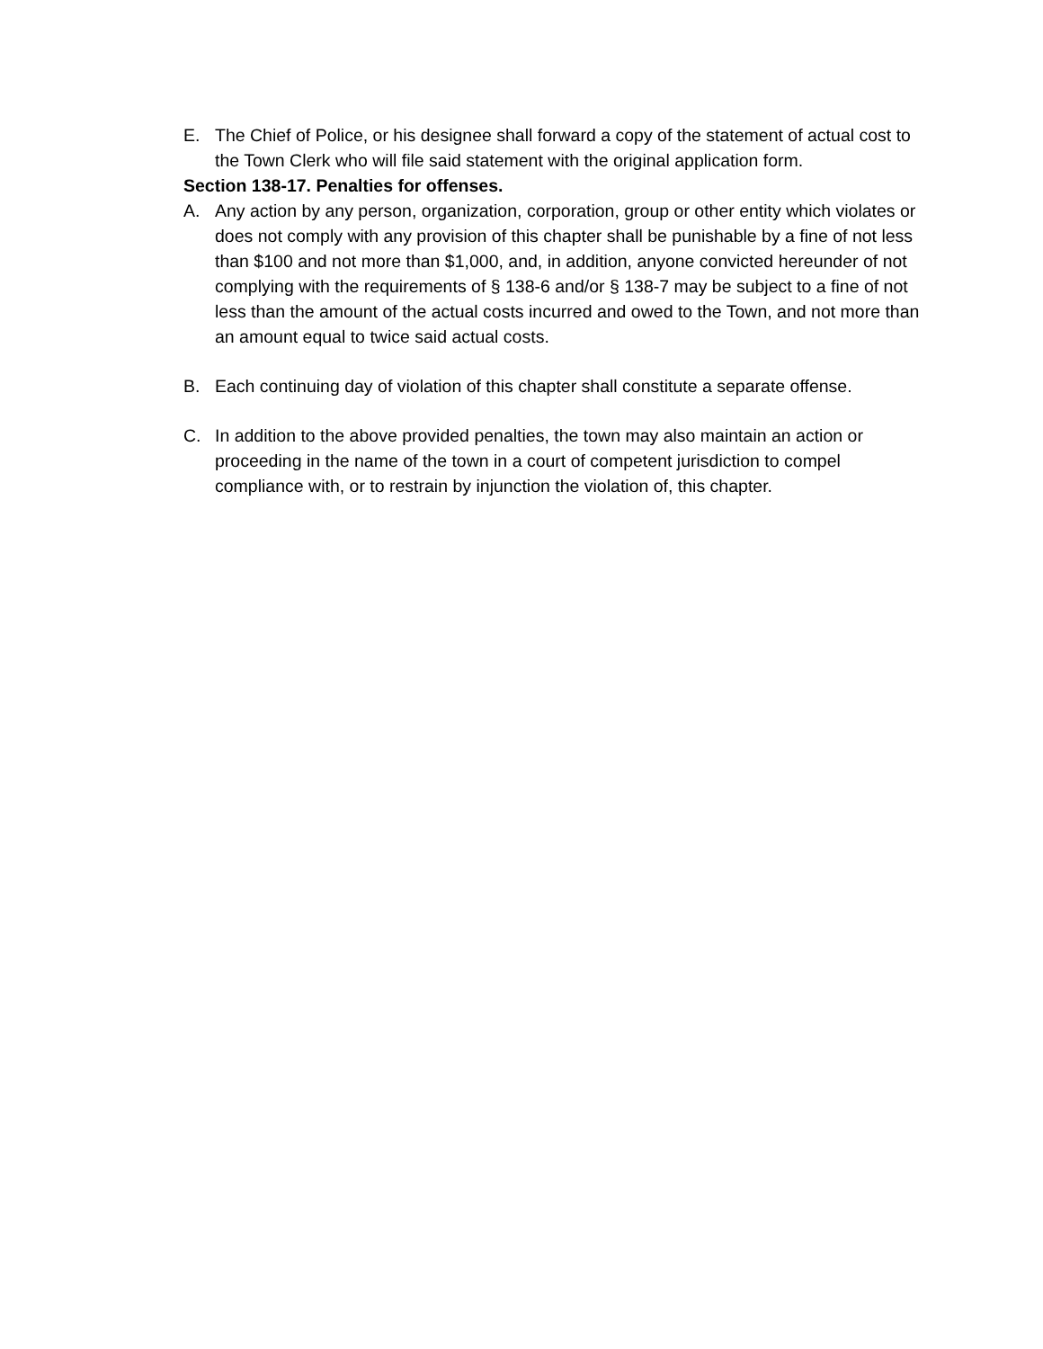E. The Chief of Police, or his designee shall forward a copy of the statement of actual cost to the Town Clerk who will file said statement with the original application form.
Section 138-17. Penalties for offenses.
A. Any action by any person, organization, corporation, group or other entity which violates or does not comply with any provision of this chapter shall be punishable by a fine of not less than $100 and not more than $1,000, and, in addition, anyone convicted hereunder of not complying with the requirements of § 138-6 and/or § 138-7 may be subject to a fine of not less than the amount of the actual costs incurred and owed to the Town, and not more than an amount equal to twice said actual costs.
B. Each continuing day of violation of this chapter shall constitute a separate offense.
C. In addition to the above provided penalties, the town may also maintain an action or proceeding in the name of the town in a court of competent jurisdiction to compel compliance with, or to restrain by injunction the violation of, this chapter.